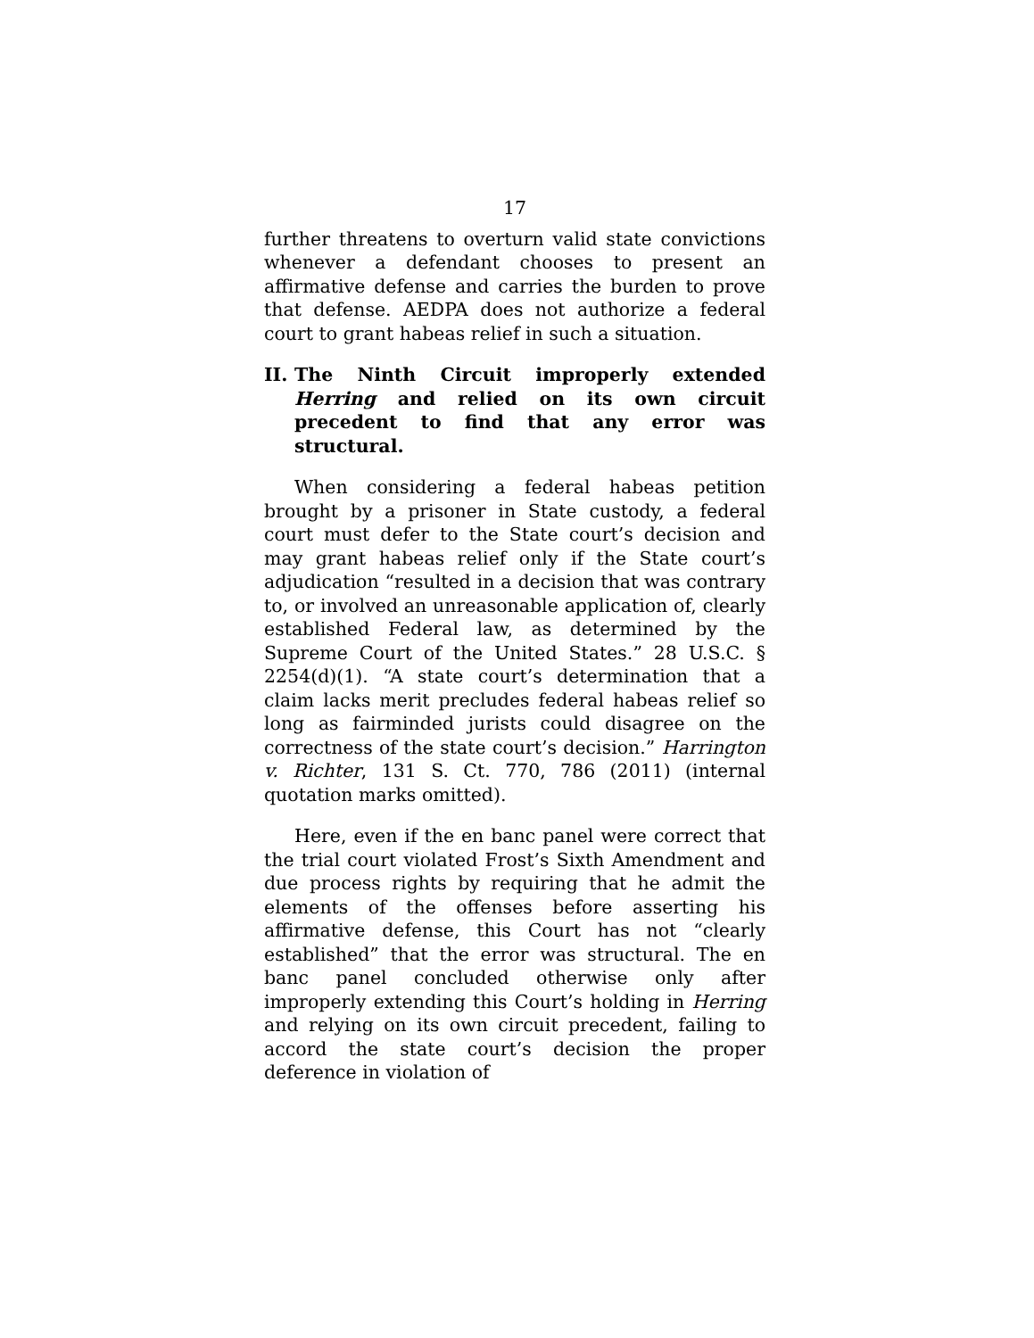17
further threatens to overturn valid state convictions whenever a defendant chooses to present an affirmative defense and carries the burden to prove that defense. AEDPA does not authorize a federal court to grant habeas relief in such a situation.
II. The Ninth Circuit improperly extended Herring and relied on its own circuit precedent to find that any error was structural.
When considering a federal habeas petition brought by a prisoner in State custody, a federal court must defer to the State court’s decision and may grant habeas relief only if the State court’s adjudication “resulted in a decision that was contrary to, or involved an unreasonable application of, clearly established Federal law, as determined by the Supreme Court of the United States.” 28 U.S.C. § 2254(d)(1). “A state court’s determination that a claim lacks merit precludes federal habeas relief so long as fairminded jurists could disagree on the correctness of the state court’s decision.” Harrington v. Richter, 131 S. Ct. 770, 786 (2011) (internal quotation marks omitted).
Here, even if the en banc panel were correct that the trial court violated Frost’s Sixth Amendment and due process rights by requiring that he admit the elements of the offenses before asserting his affirmative defense, this Court has not “clearly established” that the error was structural. The en banc panel concluded otherwise only after improperly extending this Court’s holding in Herring and relying on its own circuit precedent, failing to accord the state court’s decision the proper deference in violation of